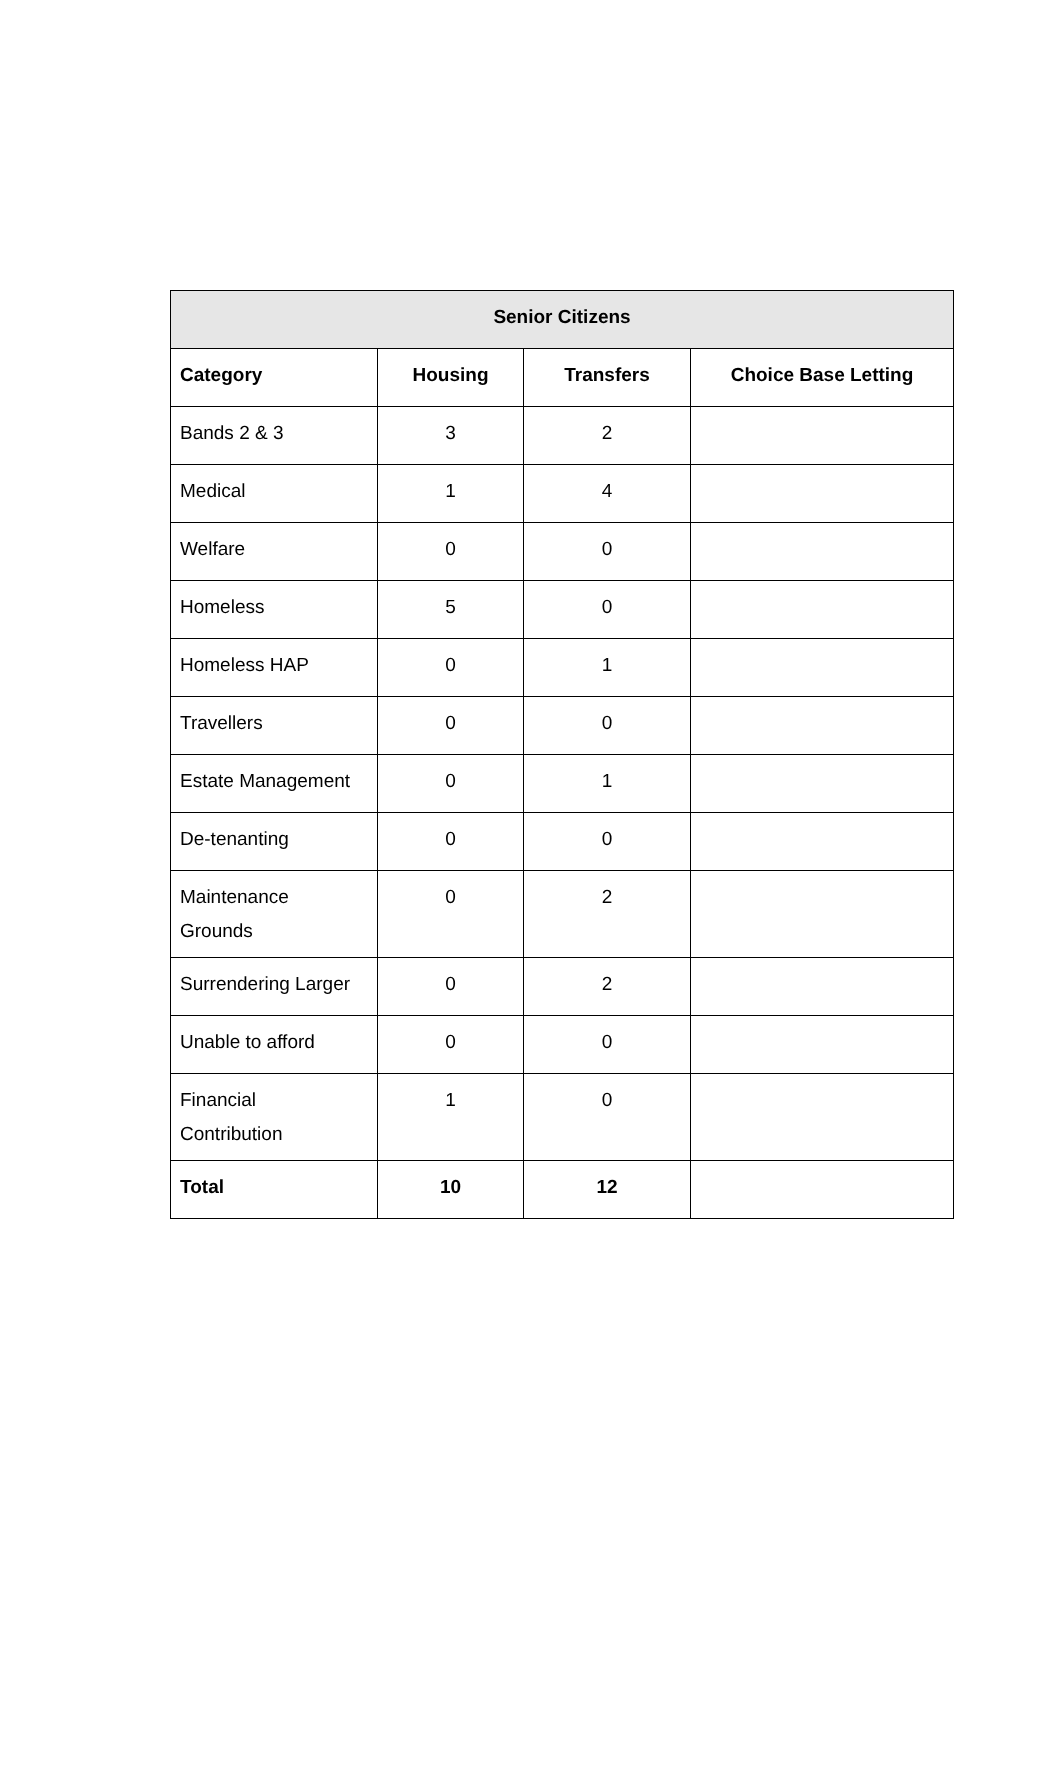| Senior Citizens | | | |
| --- | --- | --- | --- |
| Category | Housing | Transfers | Choice Base Letting |
| Bands 2 & 3 | 3 | 2 | |
| Medical | 1 | 4 | |
| Welfare | 0 | 0 | |
| Homeless | 5 | 0 | |
| Homeless HAP | 0 | 1 | |
| Travellers | 0 | 0 | |
| Estate Management | 0 | 1 | |
| De-tenanting | 0 | 0 | |
| Maintenance Grounds | 0 | 2 | |
| Surrendering Larger | 0 | 2 | |
| Unable to afford | 0 | 0 | |
| Financial Contribution | 1 | 0 | |
| Total | 10 | 12 | |